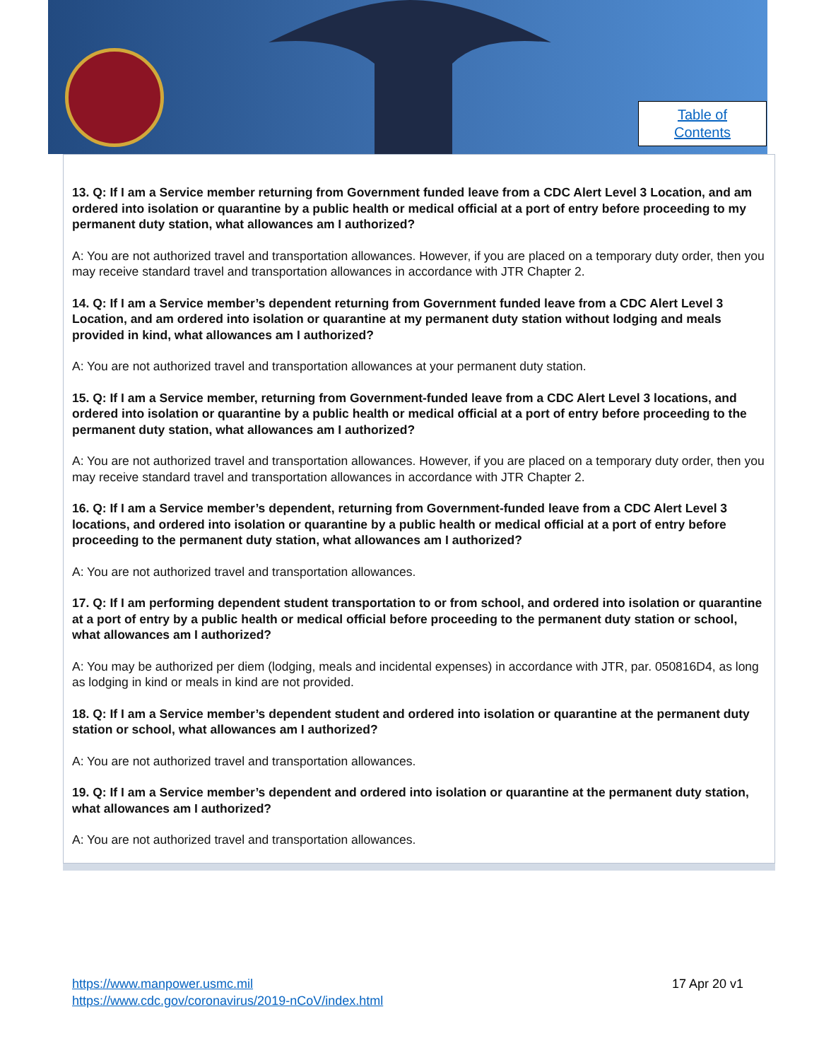Table of
Contents
13. Q: If I am a Service member returning from Government funded leave from a CDC Alert Level 3 Location, and am ordered into isolation or quarantine by a public health or medical official at a port of entry before proceeding to my permanent duty station, what allowances am I authorized?
A: You are not authorized travel and transportation allowances. However, if you are placed on a temporary duty order, then you may receive standard travel and transportation allowances in accordance with JTR Chapter 2.
14. Q: If I am a Service member’s dependent returning from Government funded leave from a CDC Alert Level 3 Location, and am ordered into isolation or quarantine at my permanent duty station without lodging and meals provided in kind, what allowances am I authorized?
A: You are not authorized travel and transportation allowances at your permanent duty station.
15. Q: If I am a Service member, returning from Government-funded leave from a CDC Alert Level 3 locations, and ordered into isolation or quarantine by a public health or medical official at a port of entry before proceeding to the permanent duty station, what allowances am I authorized?
A: You are not authorized travel and transportation allowances. However, if you are placed on a temporary duty order, then you may receive standard travel and transportation allowances in accordance with JTR Chapter 2.
16. Q: If I am a Service member’s dependent, returning from Government-funded leave from a CDC Alert Level 3 locations, and ordered into isolation or quarantine by a public health or medical official at a port of entry before proceeding to the permanent duty station, what allowances am I authorized?
A: You are not authorized travel and transportation allowances.
17. Q: If I am performing dependent student transportation to or from school, and ordered into isolation or quarantine at a port of entry by a public health or medical official before proceeding to the permanent duty station or school, what allowances am I authorized?
A: You may be authorized per diem (lodging, meals and incidental expenses) in accordance with JTR, par. 050816D4, as long as lodging in kind or meals in kind are not provided.
18. Q: If I am a Service member’s dependent student and ordered into isolation or quarantine at the permanent duty station or school, what allowances am I authorized?
A: You are not authorized travel and transportation allowances.
19. Q: If I am a Service member’s dependent and ordered into isolation or quarantine at the permanent duty station, what allowances am I authorized?
A: You are not authorized travel and transportation allowances.
https://www.manpower.usmc.mil
https://www.cdc.gov/coronavirus/2019-nCoV/index.html
17 Apr 20 v1